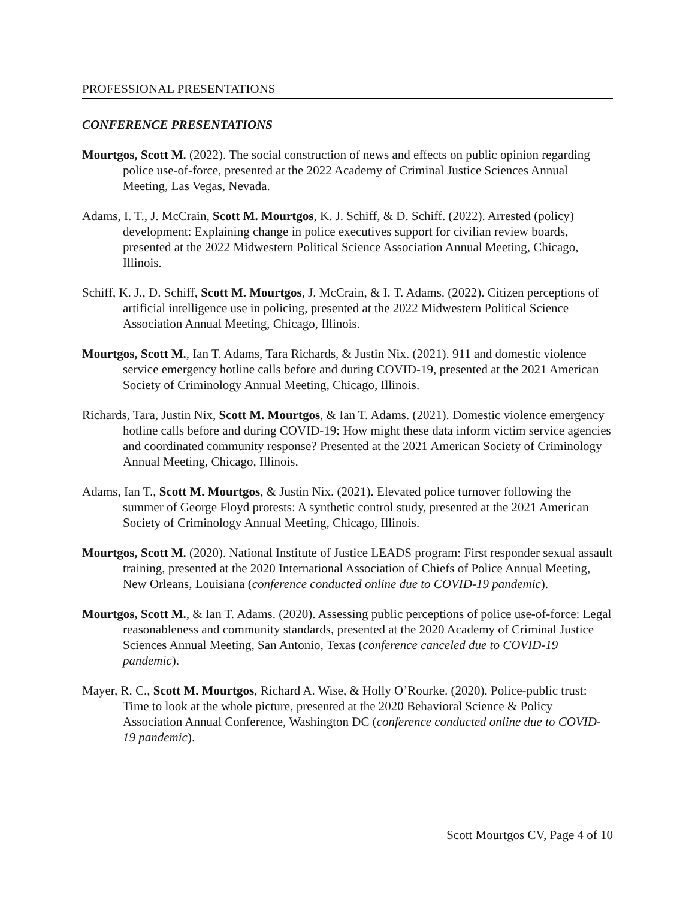PROFESSIONAL PRESENTATIONS
CONFERENCE PRESENTATIONS
Mourtgos, Scott M. (2022). The social construction of news and effects on public opinion regarding police use-of-force, presented at the 2022 Academy of Criminal Justice Sciences Annual Meeting, Las Vegas, Nevada.
Adams, I. T., J. McCrain, Scott M. Mourtgos, K. J. Schiff, & D. Schiff. (2022). Arrested (policy) development: Explaining change in police executives support for civilian review boards, presented at the 2022 Midwestern Political Science Association Annual Meeting, Chicago, Illinois.
Schiff, K. J., D. Schiff, Scott M. Mourtgos, J. McCrain, & I. T. Adams. (2022). Citizen perceptions of artificial intelligence use in policing, presented at the 2022 Midwestern Political Science Association Annual Meeting, Chicago, Illinois.
Mourtgos, Scott M., Ian T. Adams, Tara Richards, & Justin Nix. (2021). 911 and domestic violence service emergency hotline calls before and during COVID-19, presented at the 2021 American Society of Criminology Annual Meeting, Chicago, Illinois.
Richards, Tara, Justin Nix, Scott M. Mourtgos, & Ian T. Adams. (2021). Domestic violence emergency hotline calls before and during COVID-19: How might these data inform victim service agencies and coordinated community response? Presented at the 2021 American Society of Criminology Annual Meeting, Chicago, Illinois.
Adams, Ian T., Scott M. Mourtgos, & Justin Nix. (2021). Elevated police turnover following the summer of George Floyd protests: A synthetic control study, presented at the 2021 American Society of Criminology Annual Meeting, Chicago, Illinois.
Mourtgos, Scott M. (2020). National Institute of Justice LEADS program: First responder sexual assault training, presented at the 2020 International Association of Chiefs of Police Annual Meeting, New Orleans, Louisiana (conference conducted online due to COVID-19 pandemic).
Mourtgos, Scott M., & Ian T. Adams. (2020). Assessing public perceptions of police use-of-force: Legal reasonableness and community standards, presented at the 2020 Academy of Criminal Justice Sciences Annual Meeting, San Antonio, Texas (conference canceled due to COVID-19 pandemic).
Mayer, R. C., Scott M. Mourtgos, Richard A. Wise, & Holly O’Rourke. (2020). Police-public trust: Time to look at the whole picture, presented at the 2020 Behavioral Science & Policy Association Annual Conference, Washington DC (conference conducted online due to COVID-19 pandemic).
Scott Mourtgos CV, Page 4 of 10